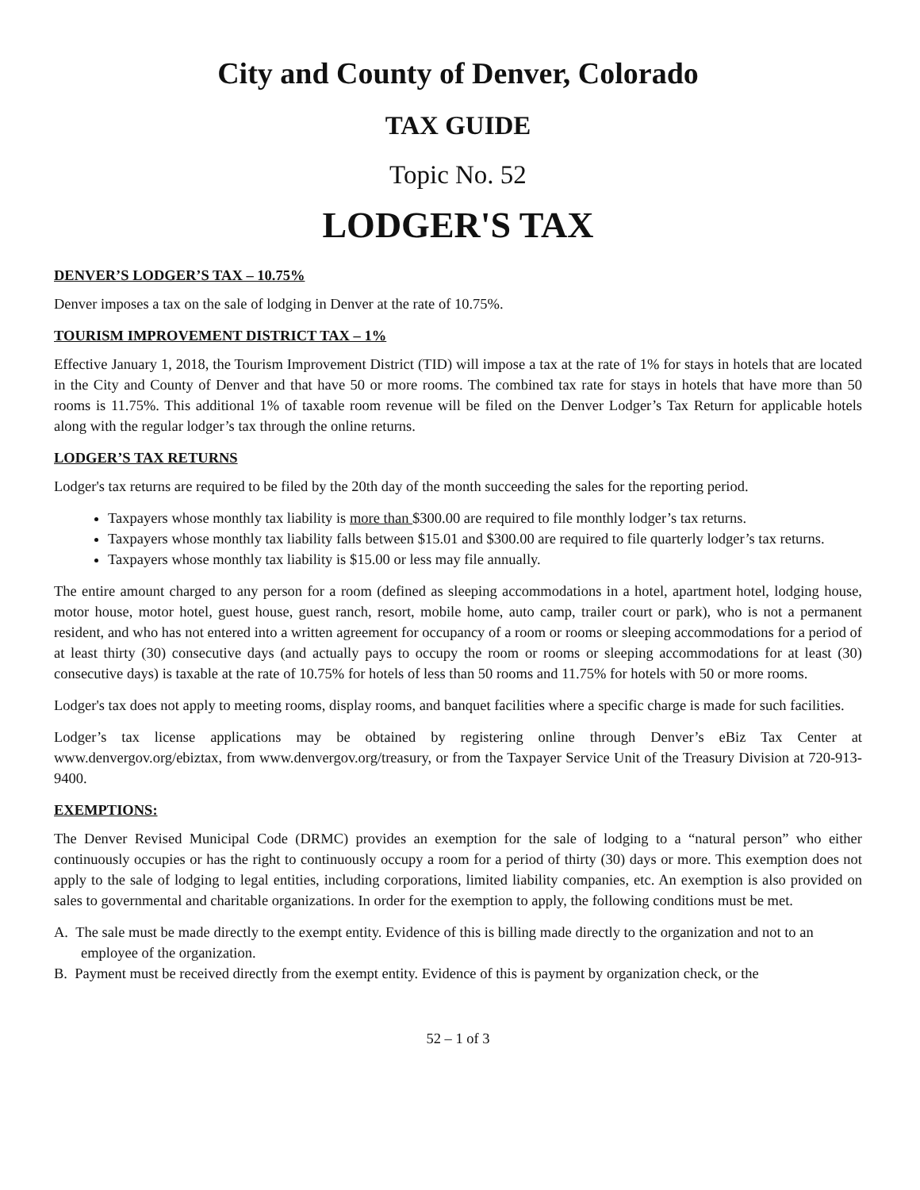City and County of Denver, Colorado
TAX GUIDE
Topic No. 52
LODGER'S TAX
DENVER’S LODGER’S TAX – 10.75%
Denver imposes a tax on the sale of lodging in Denver at the rate of 10.75%.
TOURISM IMPROVEMENT DISTRICT TAX – 1%
Effective January 1, 2018, the Tourism Improvement District (TID) will impose a tax at the rate of 1% for stays in hotels that are located in the City and County of Denver and that have 50 or more rooms. The combined tax rate for stays in hotels that have more than 50 rooms is 11.75%. This additional 1% of taxable room revenue will be filed on the Denver Lodger’s Tax Return for applicable hotels along with the regular lodger’s tax through the online returns.
LODGER’S TAX RETURNS
Lodger's tax returns are required to be filed by the 20th day of the month succeeding the sales for the reporting period.
Taxpayers whose monthly tax liability is more than $300.00 are required to file monthly lodger’s tax returns.
Taxpayers whose monthly tax liability falls between $15.01 and $300.00 are required to file quarterly lodger’s tax returns.
Taxpayers whose monthly tax liability is $15.00 or less may file annually.
The entire amount charged to any person for a room (defined as sleeping accommodations in a hotel, apartment hotel, lodging house, motor house, motor hotel, guest house, guest ranch, resort, mobile home, auto camp, trailer court or park), who is not a permanent resident, and who has not entered into a written agreement for occupancy of a room or rooms or sleeping accommodations for a period of at least thirty (30) consecutive days (and actually pays to occupy the room or rooms or sleeping accommodations for at least (30) consecutive days) is taxable at the rate of 10.75% for hotels of less than 50 rooms and 11.75% for hotels with 50 or more rooms.
Lodger's tax does not apply to meeting rooms, display rooms, and banquet facilities where a specific charge is made for such facilities.
Lodger’s tax license applications may be obtained by registering online through Denver’s eBiz Tax Center at www.denvergov.org/ebiztax, from www.denvergov.org/treasury, or from the Taxpayer Service Unit of the Treasury Division at 720-913-9400.
EXEMPTIONS:
The Denver Revised Municipal Code (DRMC) provides an exemption for the sale of lodging to a “natural person” who either continuously occupies or has the right to continuously occupy a room for a period of thirty (30) days or more. This exemption does not apply to the sale of lodging to legal entities, including corporations, limited liability companies, etc. An exemption is also provided on sales to governmental and charitable organizations. In order for the exemption to apply, the following conditions must be met.
A. The sale must be made directly to the exempt entity. Evidence of this is billing made directly to the organization and not to an employee of the organization.
B. Payment must be received directly from the exempt entity. Evidence of this is payment by organization check, or the
52 – 1 of 3